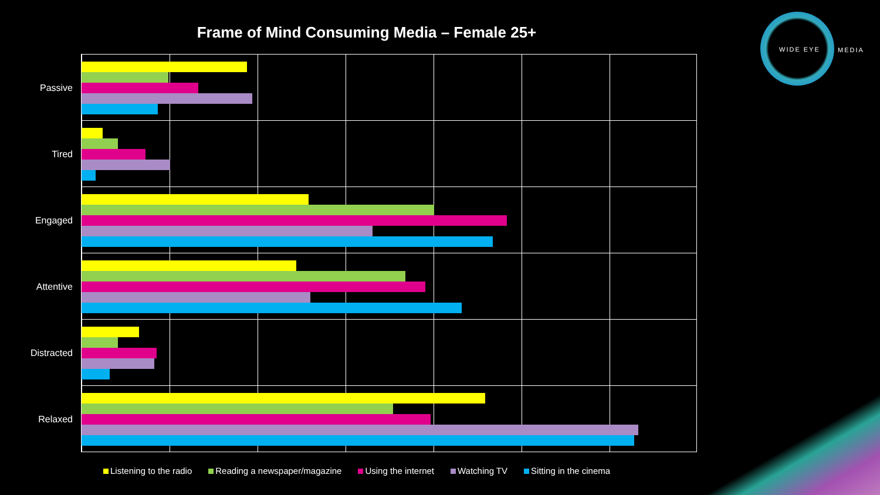Frame of Mind Consuming Media – Female 25+
WIDE EYE
MEDIA
Passive
Tired
Engaged
Attentive
Distracted
Relaxed
Listening to the radio Reading a newspaper/magazine Using the internet Watching TV Sitting in the cinema